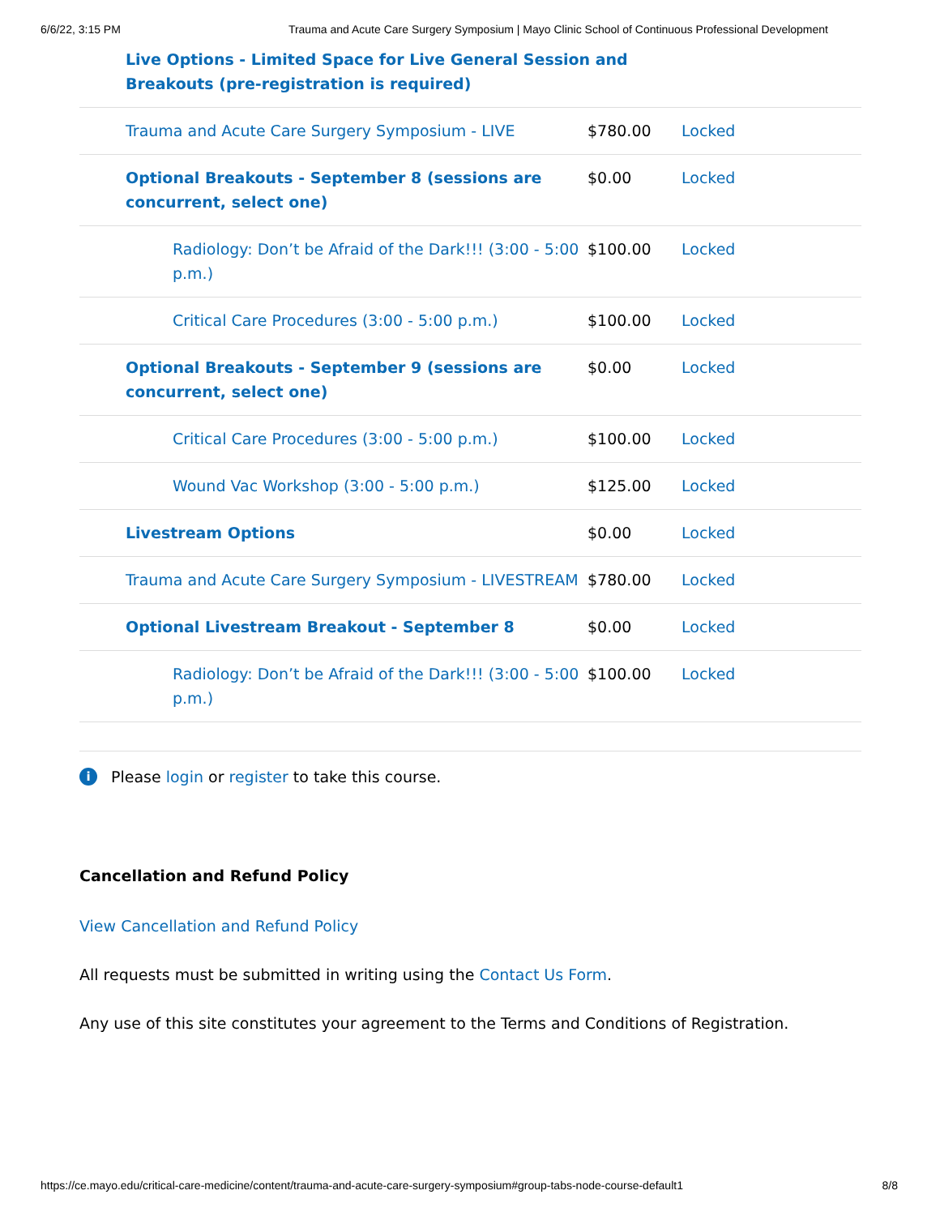6/6/22, 3:15 PM Trauma and Acute Care Surgery Symposium | Mayo Clinic School of Continuous Professional Development
| Live Options - Limited Space for Live General Session and Breakouts (pre-registration is required) | | |
| Trauma and Acute Care Surgery Symposium - LIVE | $780.00 | Locked |
| Optional Breakouts - September 8 (sessions are concurrent, select one) | $0.00 | Locked |
| Radiology: Don’t be Afraid of the Dark!!! (3:00 - 5:00 p.m.) | $100.00 | Locked |
| Critical Care Procedures (3:00 - 5:00 p.m.) | $100.00 | Locked |
| Optional Breakouts - September 9 (sessions are concurrent, select one) | $0.00 | Locked |
| Critical Care Procedures (3:00 - 5:00 p.m.) | $100.00 | Locked |
| Wound Vac Workshop (3:00 - 5:00 p.m.) | $125.00 | Locked |
| Livestream Options | $0.00 | Locked |
| Trauma and Acute Care Surgery Symposium - LIVESTREAM | $780.00 | Locked |
| Optional Livestream Breakout - September 8 | $0.00 | Locked |
| Radiology: Don’t be Afraid of the Dark!!! (3:00 - 5:00 p.m.) | $100.00 | Locked |
i Please login or register to take this course.
Cancellation and Refund Policy
View Cancellation and Refund Policy
All requests must be submitted in writing using the Contact Us Form.
Any use of this site constitutes your agreement to the Terms and Conditions of Registration.
https://ce.mayo.edu/critical-care-medicine/content/trauma-and-acute-care-surgery-symposium#group-tabs-node-course-default1 8/8